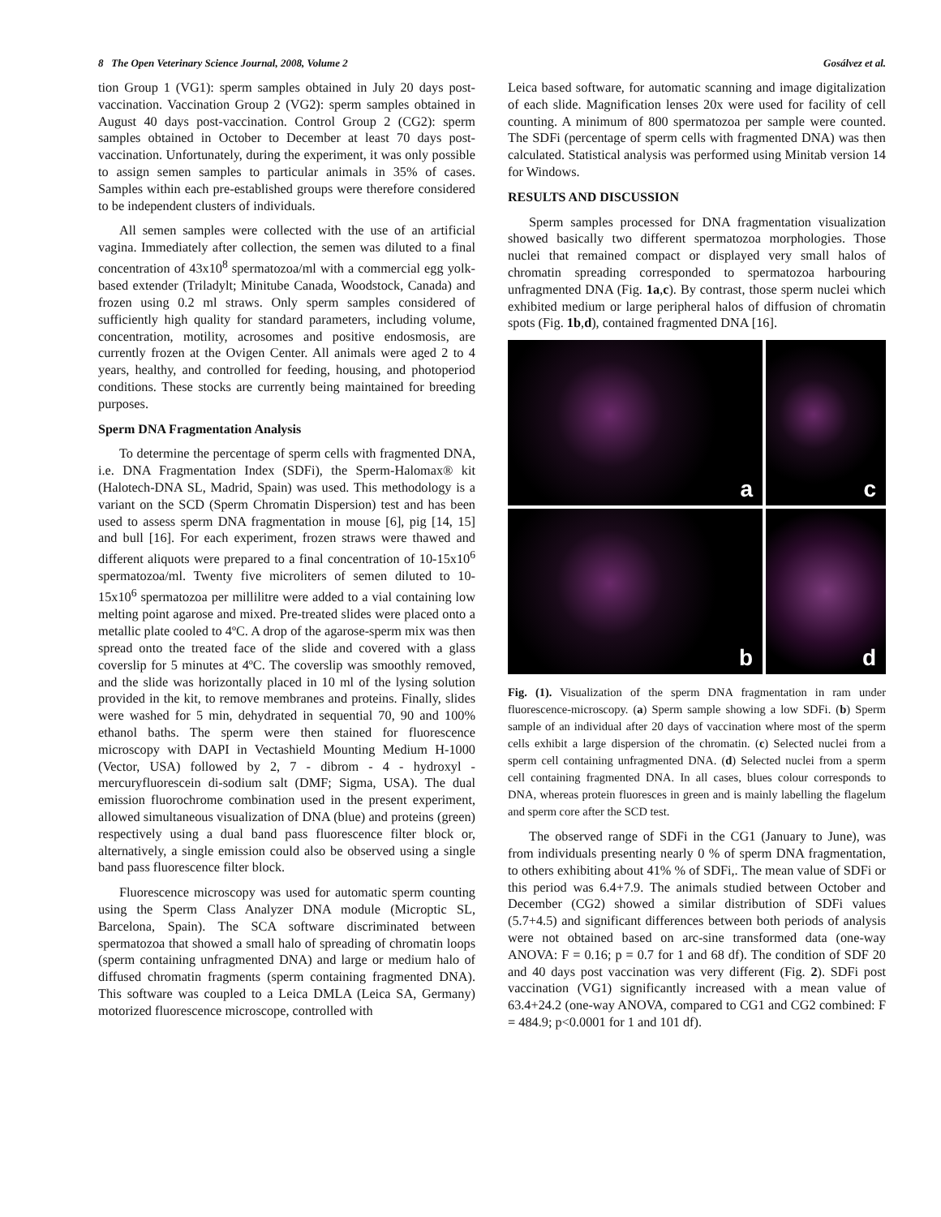8 The Open Veterinary Science Journal, 2008, Volume 2 Gosálvez et al.
tion Group 1 (VG1): sperm samples obtained in July 20 days post-vaccination. Vaccination Group 2 (VG2): sperm samples obtained in August 40 days post-vaccination. Control Group 2 (CG2): sperm samples obtained in October to December at least 70 days post-vaccination. Unfortunately, during the experiment, it was only possible to assign semen samples to particular animals in 35% of cases. Samples within each pre-established groups were therefore considered to be independent clusters of individuals.
All semen samples were collected with the use of an artificial vagina. Immediately after collection, the semen was diluted to a final concentration of 43x10<sup>8</sup> spermatozoa/ml with a commercial egg yolk-based extender (Triladylt; Minitube Canada, Woodstock, Canada) and frozen using 0.2 ml straws. Only sperm samples considered of sufficiently high quality for standard parameters, including volume, concentration, motility, acrosomes and positive endosmosis, are currently frozen at the Ovigen Center. All animals were aged 2 to 4 years, healthy, and controlled for feeding, housing, and photoperiod conditions. These stocks are currently being maintained for breeding purposes.
Sperm DNA Fragmentation Analysis
To determine the percentage of sperm cells with fragmented DNA, i.e. DNA Fragmentation Index (SDFi), the Sperm-Halomax® kit (Halotech-DNA SL, Madrid, Spain) was used. This methodology is a variant on the SCD (Sperm Chromatin Dispersion) test and has been used to assess sperm DNA fragmentation in mouse [6], pig [14, 15] and bull [16]. For each experiment, frozen straws were thawed and different aliquots were prepared to a final concentration of 10-15x10<sup>6</sup> spermatozoa/ml. Twenty five microliters of semen diluted to 10-15x10<sup>6</sup> spermatozoa per millilitre were added to a vial containing low melting point agarose and mixed. Pre-treated slides were placed onto a metallic plate cooled to 4ºC. A drop of the agarose-sperm mix was then spread onto the treated face of the slide and covered with a glass coverslip for 5 minutes at 4ºC. The coverslip was smoothly removed, and the slide was horizontally placed in 10 ml of the lysing solution provided in the kit, to remove membranes and proteins. Finally, slides were washed for 5 min, dehydrated in sequential 70, 90 and 100% ethanol baths. The sperm were then stained for fluorescence microscopy with DAPI in Vectashield Mounting Medium H-1000 (Vector, USA) followed by 2, 7 - dibrom - 4 - hydroxyl - mercuryfluorescein di-sodium salt (DMF; Sigma, USA). The dual emission fluorochrome combination used in the present experiment, allowed simultaneous visualization of DNA (blue) and proteins (green) respectively using a dual band pass fluorescence filter block or, alternatively, a single emission could also be observed using a single band pass fluorescence filter block.
Fluorescence microscopy was used for automatic sperm counting using the Sperm Class Analyzer DNA module (Microptic SL, Barcelona, Spain). The SCA software discriminated between spermatozoa that showed a small halo of spreading of chromatin loops (sperm containing unfragmented DNA) and large or medium halo of diffused chromatin fragments (sperm containing fragmented DNA). This software was coupled to a Leica DMLA (Leica SA, Germany) motorized fluorescence microscope, controlled with
Leica based software, for automatic scanning and image digitalization of each slide. Magnification lenses 20x were used for facility of cell counting. A minimum of 800 spermatozoa per sample were counted. The SDFi (percentage of sperm cells with fragmented DNA) was then calculated. Statistical analysis was performed using Minitab version 14 for Windows.
RESULTS AND DISCUSSION
Sperm samples processed for DNA fragmentation visualization showed basically two different spermatozoa morphologies. Those nuclei that remained compact or displayed very small halos of chromatin spreading corresponded to spermatozoa harbouring unfragmented DNA (Fig. 1a,c). By contrast, those sperm nuclei which exhibited medium or large peripheral halos of diffusion of chromatin spots (Fig. 1b,d), contained fragmented DNA [16].
a
c
b
d
Fig. (1). Visualization of the sperm DNA fragmentation in ram under fluorescence-microscopy. (a) Sperm sample showing a low SDFi. (b) Sperm sample of an individual after 20 days of vaccination where most of the sperm cells exhibit a large dispersion of the chromatin. (c) Selected nuclei from a sperm cell containing unfragmented DNA. (d) Selected nuclei from a sperm cell containing fragmented DNA. In all cases, blues colour corresponds to DNA, whereas protein fluoresces in green and is mainly labelling the flagelum and sperm core after the SCD test.
The observed range of SDFi in the CG1 (January to June), was from individuals presenting nearly 0 % of sperm DNA fragmentation, to others exhibiting about 41% % of SDFi,. The mean value of SDFi or this period was 6.4+7.9. The animals studied between October and December (CG2) showed a similar distribution of SDFi values (5.7+4.5) and significant differences between both periods of analysis were not obtained based on arc-sine transformed data (one-way ANOVA: F = 0.16; p = 0.7 for 1 and 68 df). The condition of SDF 20 and 40 days post vaccination was very different (Fig. 2). SDFi post vaccination (VG1) significantly increased with a mean value of 63.4+24.2 (one-way ANOVA, compared to CG1 and CG2 combined: F = 484.9; p<0.0001 for 1 and 101 df).